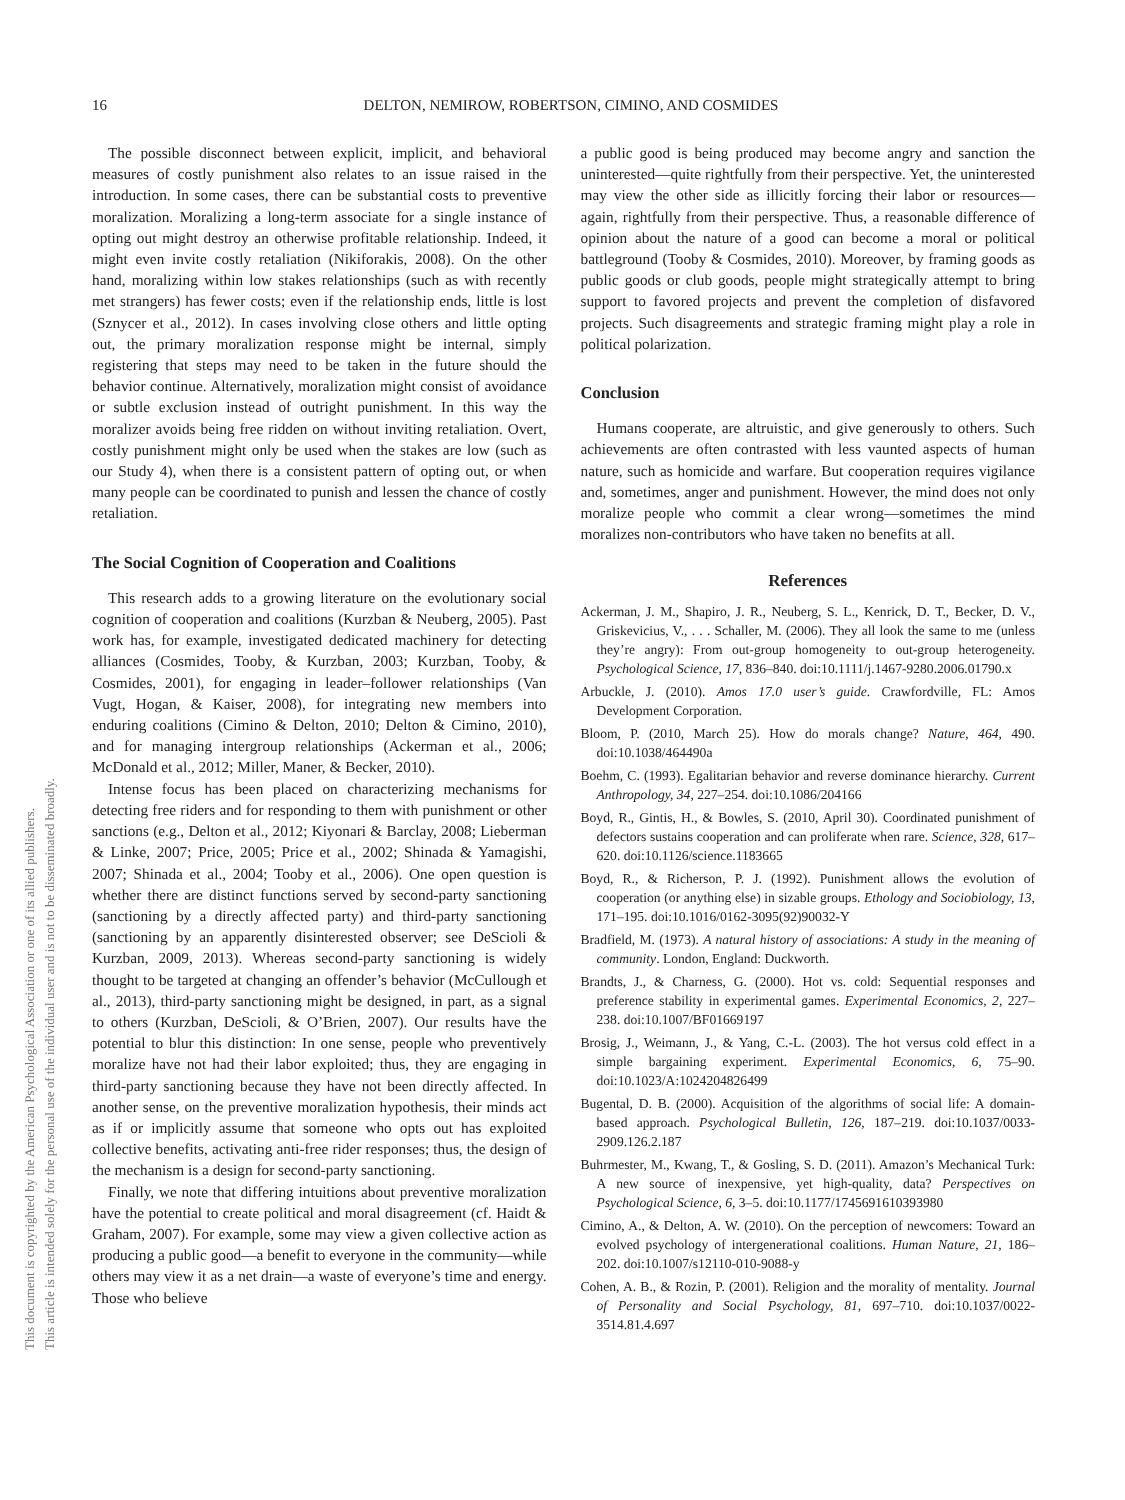16
DELTON, NEMIROW, ROBERTSON, CIMINO, AND COSMIDES
This document is copyrighted by the American Psychological Association or one of its allied publishers.
This article is intended solely for the personal use of the individual user and is not to be disseminated broadly.
The possible disconnect between explicit, implicit, and behavioral measures of costly punishment also relates to an issue raised in the introduction. In some cases, there can be substantial costs to preventive moralization. Moralizing a long-term associate for a single instance of opting out might destroy an otherwise profitable relationship. Indeed, it might even invite costly retaliation (Nikiforakis, 2008). On the other hand, moralizing within low stakes relationships (such as with recently met strangers) has fewer costs; even if the relationship ends, little is lost (Sznycer et al., 2012). In cases involving close others and little opting out, the primary moralization response might be internal, simply registering that steps may need to be taken in the future should the behavior continue. Alternatively, moralization might consist of avoidance or subtle exclusion instead of outright punishment. In this way the moralizer avoids being free ridden on without inviting retaliation. Overt, costly punishment might only be used when the stakes are low (such as our Study 4), when there is a consistent pattern of opting out, or when many people can be coordinated to punish and lessen the chance of costly retaliation.
The Social Cognition of Cooperation and Coalitions
This research adds to a growing literature on the evolutionary social cognition of cooperation and coalitions (Kurzban & Neuberg, 2005). Past work has, for example, investigated dedicated machinery for detecting alliances (Cosmides, Tooby, & Kurzban, 2003; Kurzban, Tooby, & Cosmides, 2001), for engaging in leader–follower relationships (Van Vugt, Hogan, & Kaiser, 2008), for integrating new members into enduring coalitions (Cimino & Delton, 2010; Delton & Cimino, 2010), and for managing intergroup relationships (Ackerman et al., 2006; McDonald et al., 2012; Miller, Maner, & Becker, 2010).
Intense focus has been placed on characterizing mechanisms for detecting free riders and for responding to them with punishment or other sanctions (e.g., Delton et al., 2012; Kiyonari & Barclay, 2008; Lieberman & Linke, 2007; Price, 2005; Price et al., 2002; Shinada & Yamagishi, 2007; Shinada et al., 2004; Tooby et al., 2006). One open question is whether there are distinct functions served by second-party sanctioning (sanctioning by a directly affected party) and third-party sanctioning (sanctioning by an apparently disinterested observer; see DeScioli & Kurzban, 2009, 2013). Whereas second-party sanctioning is widely thought to be targeted at changing an offender’s behavior (McCullough et al., 2013), third-party sanctioning might be designed, in part, as a signal to others (Kurzban, DeScioli, & O’Brien, 2007). Our results have the potential to blur this distinction: In one sense, people who preventively moralize have not had their labor exploited; thus, they are engaging in third-party sanctioning because they have not been directly affected. In another sense, on the preventive moralization hypothesis, their minds act as if or implicitly assume that someone who opts out has exploited collective benefits, activating anti-free rider responses; thus, the design of the mechanism is a design for second-party sanctioning.
Finally, we note that differing intuitions about preventive moralization have the potential to create political and moral disagreement (cf. Haidt & Graham, 2007). For example, some may view a given collective action as producing a public good—a benefit to everyone in the community—while others may view it as a net drain—a waste of everyone’s time and energy. Those who believe
a public good is being produced may become angry and sanction the uninterested—quite rightfully from their perspective. Yet, the uninterested may view the other side as illicitly forcing their labor or resources—again, rightfully from their perspective. Thus, a reasonable difference of opinion about the nature of a good can become a moral or political battleground (Tooby & Cosmides, 2010). Moreover, by framing goods as public goods or club goods, people might strategically attempt to bring support to favored projects and prevent the completion of disfavored projects. Such disagreements and strategic framing might play a role in political polarization.
Conclusion
Humans cooperate, are altruistic, and give generously to others. Such achievements are often contrasted with less vaunted aspects of human nature, such as homicide and warfare. But cooperation requires vigilance and, sometimes, anger and punishment. However, the mind does not only moralize people who commit a clear wrong—sometimes the mind moralizes non-contributors who have taken no benefits at all.
References
Ackerman, J. M., Shapiro, J. R., Neuberg, S. L., Kenrick, D. T., Becker, D. V., Griskevicius, V., . . . Schaller, M. (2006). They all look the same to me (unless they’re angry): From out-group homogeneity to out-group heterogeneity. Psychological Science, 17, 836–840. doi:10.1111/j.1467-9280.2006.01790.x
Arbuckle, J. (2010). Amos 17.0 user’s guide. Crawfordville, FL: Amos Development Corporation.
Bloom, P. (2010, March 25). How do morals change? Nature, 464, 490. doi:10.1038/464490a
Boehm, C. (1993). Egalitarian behavior and reverse dominance hierarchy. Current Anthropology, 34, 227–254. doi:10.1086/204166
Boyd, R., Gintis, H., & Bowles, S. (2010, April 30). Coordinated punishment of defectors sustains cooperation and can proliferate when rare. Science, 328, 617–620. doi:10.1126/science.1183665
Boyd, R., & Richerson, P. J. (1992). Punishment allows the evolution of cooperation (or anything else) in sizable groups. Ethology and Sociobiology, 13, 171–195. doi:10.1016/0162-3095(92)90032-Y
Bradfield, M. (1973). A natural history of associations: A study in the meaning of community. London, England: Duckworth.
Brandts, J., & Charness, G. (2000). Hot vs. cold: Sequential responses and preference stability in experimental games. Experimental Economics, 2, 227–238. doi:10.1007/BF01669197
Brosig, J., Weimann, J., & Yang, C.-L. (2003). The hot versus cold effect in a simple bargaining experiment. Experimental Economics, 6, 75–90. doi:10.1023/A:1024204826499
Bugental, D. B. (2000). Acquisition of the algorithms of social life: A domain-based approach. Psychological Bulletin, 126, 187–219. doi:10.1037/0033-2909.126.2.187
Buhrmester, M., Kwang, T., & Gosling, S. D. (2011). Amazon’s Mechanical Turk: A new source of inexpensive, yet high-quality, data? Perspectives on Psychological Science, 6, 3–5. doi:10.1177/1745691610393980
Cimino, A., & Delton, A. W. (2010). On the perception of newcomers: Toward an evolved psychology of intergenerational coalitions. Human Nature, 21, 186–202. doi:10.1007/s12110-010-9088-y
Cohen, A. B., & Rozin, P. (2001). Religion and the morality of mentality. Journal of Personality and Social Psychology, 81, 697–710. doi:10.1037/0022-3514.81.4.697